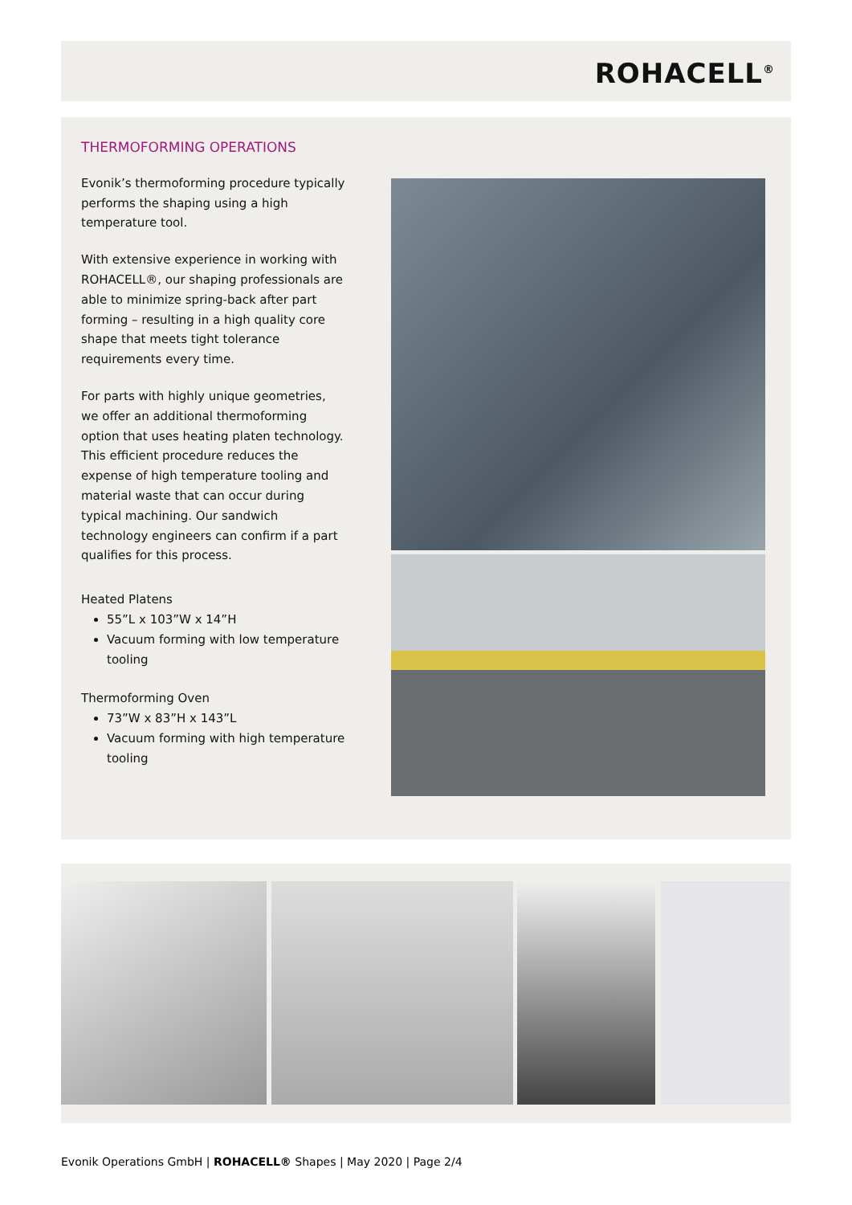ROHACELL<sup>®</sup>
THERMOFORMING OPERATIONS
Evonik’s thermoforming procedure typically performs the shaping using a high temperature tool.
With extensive experience in working with ROHACELL®, our shaping professionals are able to minimize spring-back after part forming – resulting in a high quality core shape that meets tight tolerance requirements every time.
For parts with highly unique geometries, we offer an additional thermoforming option that uses heating platen technology. This efficient procedure reduces the expense of high temperature tooling and material waste that can occur during typical machining. Our sandwich technology engineers can confirm if a part qualifies for this process.
Heated Platens
55”L x 103”W x 14”H
Vacuum forming with low temperature tooling
Thermoforming Oven
73”W x 83”H x 143”L
Vacuum forming with high temperature tooling
Evonik Operations GmbH | ROHACELL® Shapes | May 2020 | Page 2/4